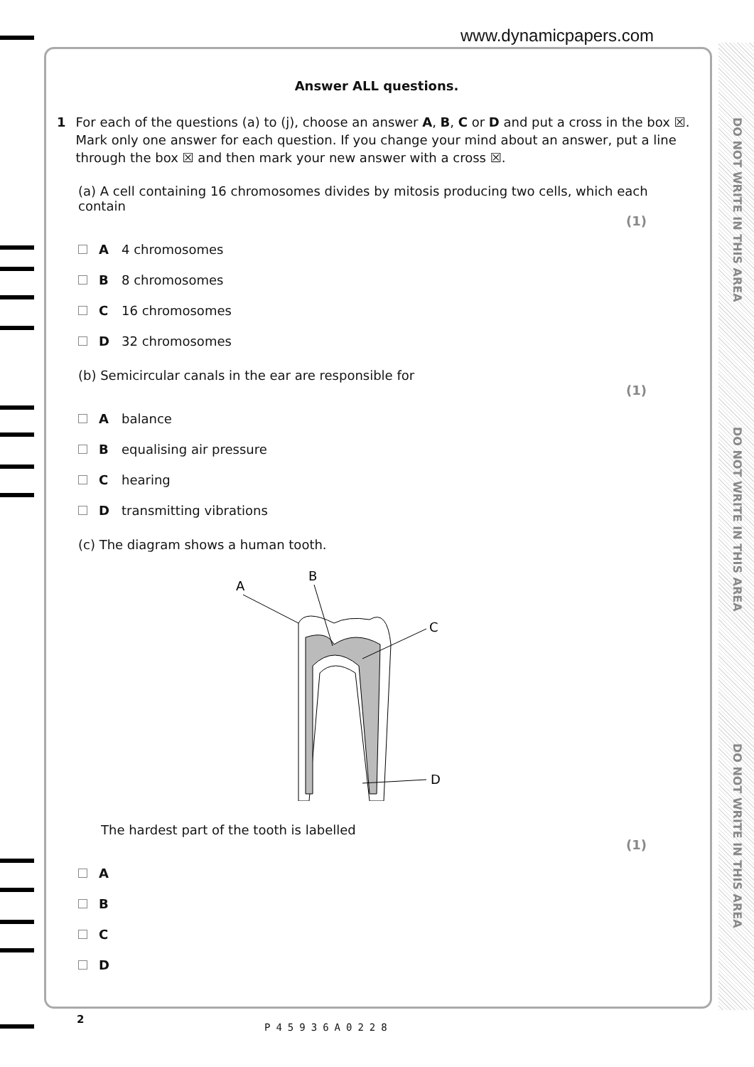www.dynamicpapers.com
DO NOT WRITE IN THIS AREA
DO NOT WRITE IN THIS AREA
DO NOT WRITE IN THIS AREA
Answer ALL questions.
1 For each of the questions (a) to (j), choose an answer A, B, C or D and put a cross in the box ☒. Mark only one answer for each question. If you change your mind about an answer, put a line through the box ☒ and then mark your new answer with a cross ☒.
(a) A cell containing 16 chromosomes divides by mitosis producing two cells, which each contain
(1)
A 4 chromosomes
B 8 chromosomes
C 16 chromosomes
D 32 chromosomes
(b) Semicircular canals in the ear are responsible for
(1)
Abalance
Bequalising air pressure
Chearing
Dtransmitting vibrations
(c) The diagram shows a human tooth.
A
B
C
D
The hardest part of the tooth is labelled
(1)
A
B
C
D
2
P45936A0228